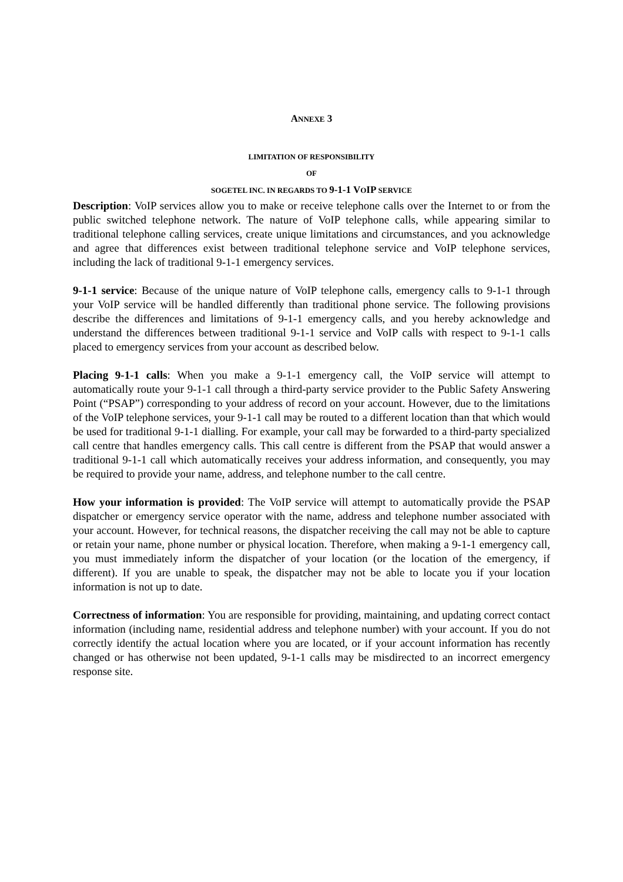ANNEXE 3
LIMITATION OF RESPONSIBILITY
OF
SOGETEL INC. IN REGARDS TO 9-1-1 VOIP SERVICE
Description: VoIP services allow you to make or receive telephone calls over the Internet to or from the public switched telephone network. The nature of VoIP telephone calls, while appearing similar to traditional telephone calling services, create unique limitations and circumstances, and you acknowledge and agree that differences exist between traditional telephone service and VoIP telephone services, including the lack of traditional 9-1-1 emergency services.
9-1-1 service: Because of the unique nature of VoIP telephone calls, emergency calls to 9-1-1 through your VoIP service will be handled differently than traditional phone service. The following provisions describe the differences and limitations of 9-1-1 emergency calls, and you hereby acknowledge and understand the differences between traditional 9-1-1 service and VoIP calls with respect to 9-1-1 calls placed to emergency services from your account as described below.
Placing 9-1-1 calls: When you make a 9-1-1 emergency call, the VoIP service will attempt to automatically route your 9-1-1 call through a third-party service provider to the Public Safety Answering Point (“PSAP”) corresponding to your address of record on your account. However, due to the limitations of the VoIP telephone services, your 9-1-1 call may be routed to a different location than that which would be used for traditional 9-1-1 dialling. For example, your call may be forwarded to a third-party specialized call centre that handles emergency calls. This call centre is different from the PSAP that would answer a traditional 9-1-1 call which automatically receives your address information, and consequently, you may be required to provide your name, address, and telephone number to the call centre.
How your information is provided: The VoIP service will attempt to automatically provide the PSAP dispatcher or emergency service operator with the name, address and telephone number associated with your account. However, for technical reasons, the dispatcher receiving the call may not be able to capture or retain your name, phone number or physical location. Therefore, when making a 9-1-1 emergency call, you must immediately inform the dispatcher of your location (or the location of the emergency, if different). If you are unable to speak, the dispatcher may not be able to locate you if your location information is not up to date.
Correctness of information: You are responsible for providing, maintaining, and updating correct contact information (including name, residential address and telephone number) with your account. If you do not correctly identify the actual location where you are located, or if your account information has recently changed or has otherwise not been updated, 9-1-1 calls may be misdirected to an incorrect emergency response site.